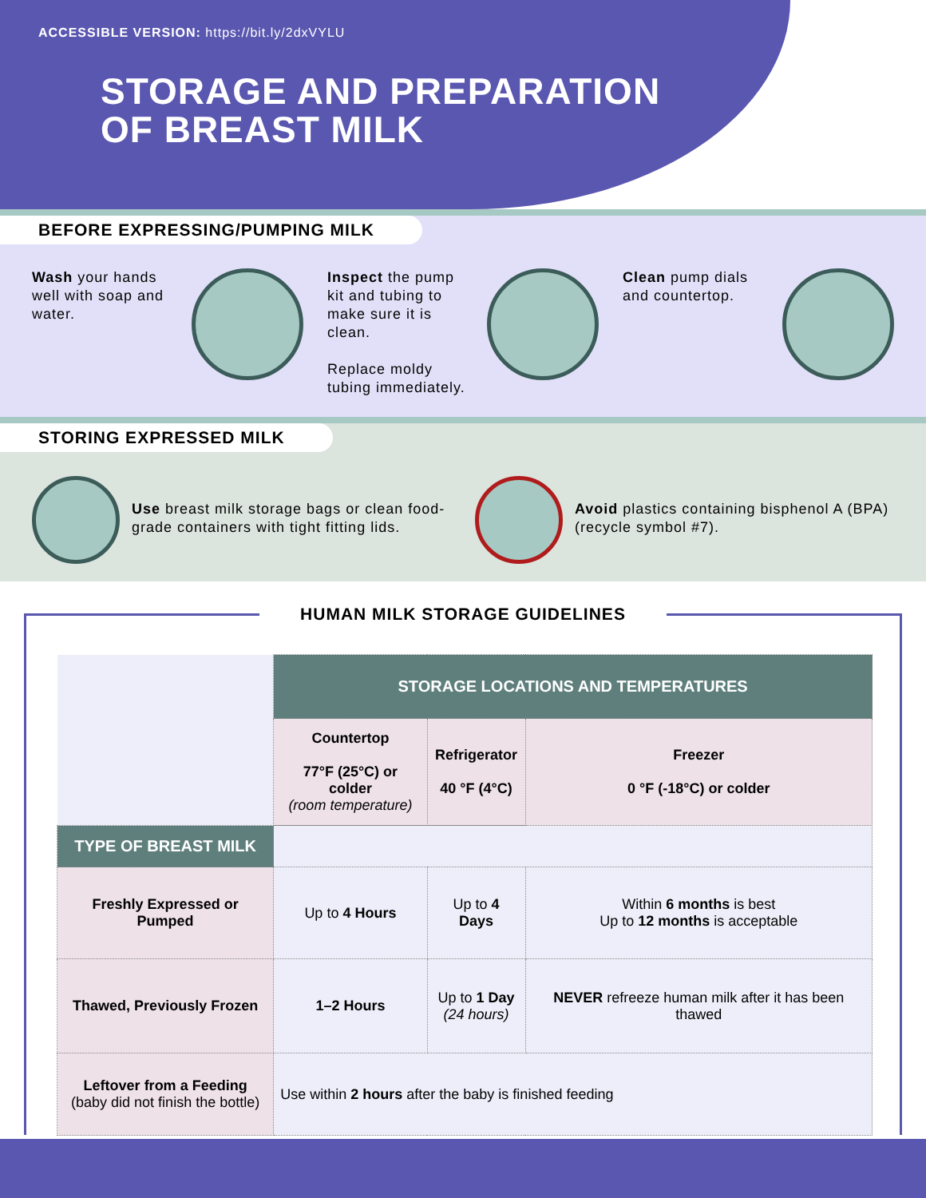ACCESSIBLE VERSION: https://bit.ly/2dxVYLU
STORAGE AND PREPARATION
OF BREAST MILK
BEFORE EXPRESSING/PUMPING MILK
Wash your hands well with soap and water.
Inspect the pump kit and tubing to make sure it is clean.
Replace moldy tubing immediately.
Clean pump dials and countertop.
STORING EXPRESSED MILK
Use breast milk storage bags or clean food-grade containers with tight fitting lids.
Avoid plastics containing bisphenol A (BPA) (recycle symbol #7).
HUMAN MILK STORAGE GUIDELINES
| | STORAGE LOCATIONS AND TEMPERATURES | | |
| | Countertop 77°F (25°C) or colder (room temperature) | Refrigerator 40 °F (4°C) | Freezer 0 °F (-18°C) or colder |
| TYPE OF BREAST MILK | | | |
| Freshly Expressed or Pumped | Up to 4 Hours | Up to 4 Days | Within 6 months is best Up to 12 months is acceptable |
| Thawed, Previously Frozen | 1–2 Hours | Up to 1 Day (24 hours) | NEVER refreeze human milk after it has been thawed |
| Leftover from a Feeding (baby did not finish the bottle) | Use within 2 hours after the baby is finished feeding | | |